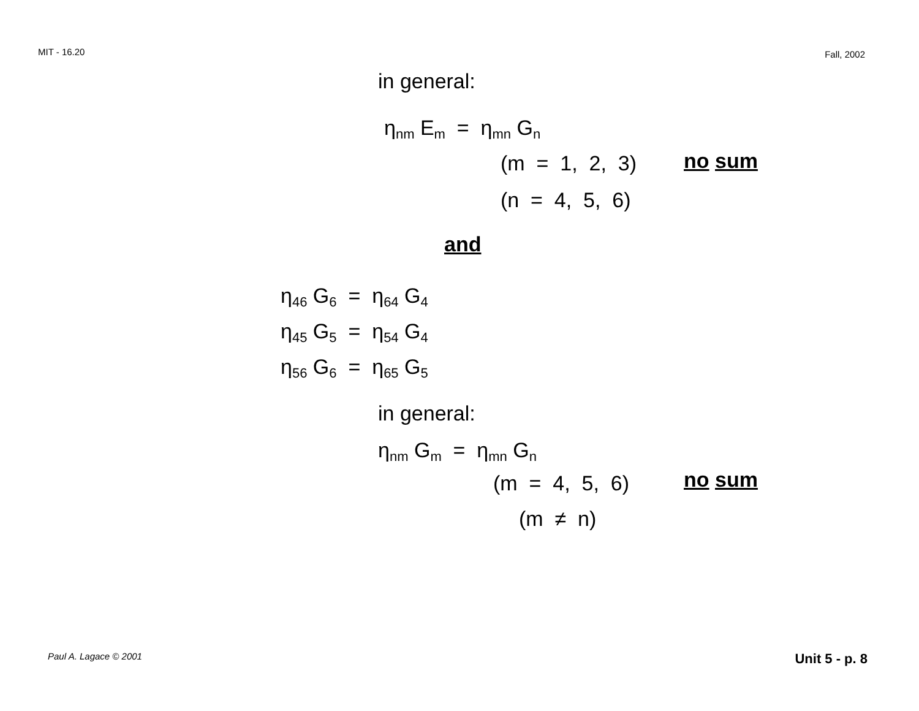MIT - 16.20 Fall, 2002
in general:
η<sub>nm</sub> E<sub>m</sub> = η<sub>mn</sub> G<sub>n</sub>
(m = 1, 2, 3) no sum
(n = 4, 5, 6)
and
η<sub>46</sub> G<sub>6</sub> = η<sub>64</sub> G<sub>4</sub>
η<sub>45</sub> G<sub>5</sub> = η<sub>54</sub> G<sub>4</sub>
η<sub>56</sub> G<sub>6</sub> = η<sub>65</sub> G<sub>5</sub>
in general:
η<sub>nm</sub> G<sub>m</sub> = η<sub>mn</sub> G<sub>n</sub>
(m = 4, 5, 6) no sum
(m ≠ n)
Paul A. Lagace © 2001 Unit 5 - p. 8